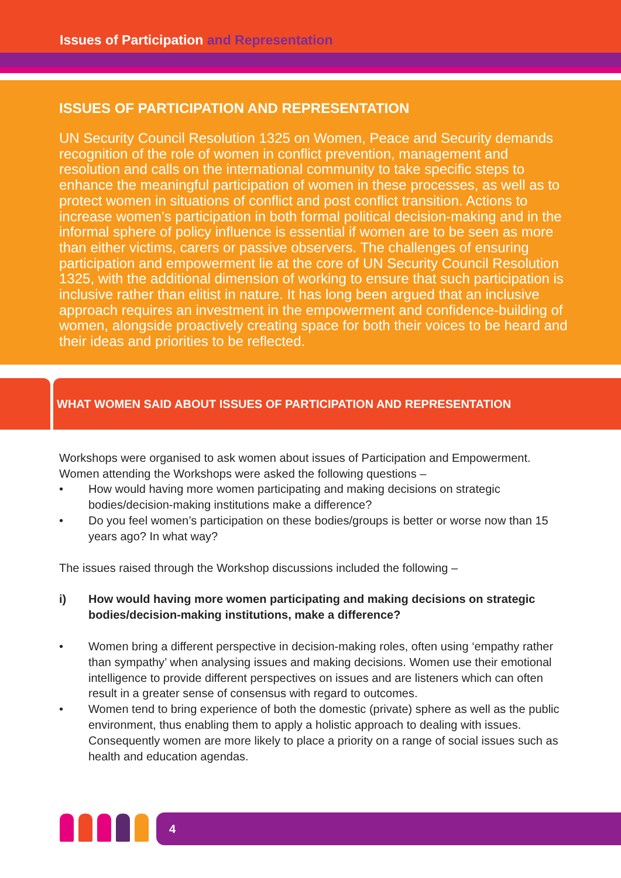Issues of Participation and Representation
ISSUES OF PARTICIPATION AND REPRESENTATION
UN Security Council Resolution 1325 on Women, Peace and Security demands recognition of the role of women in conflict prevention, management and resolution and calls on the international community to take specific steps to enhance the meaningful participation of women in these processes, as well as to protect women in situations of conflict and post conflict transition. Actions to increase women’s participation in both formal political decision-making and in the informal sphere of policy influence is essential if women are to be seen as more than either victims, carers or passive observers. The challenges of ensuring participation and empowerment lie at the core of UN Security Council Resolution 1325, with the additional dimension of working to ensure that such participation is inclusive rather than elitist in nature. It has long been argued that an inclusive approach requires an investment in the empowerment and confidence-building of women, alongside proactively creating space for both their voices to be heard and their ideas and priorities to be reflected.
WHAT WOMEN SAID ABOUT ISSUES OF PARTICIPATION AND REPRESENTATION
Workshops were organised to ask women about issues of Participation and Empowerment. Women attending the Workshops were asked the following questions –
• How would having more women participating and making decisions on strategic bodies/decision-making institutions make a difference?
• Do you feel women’s participation on these bodies/groups is better or worse now than 15 years ago? In what way?
The issues raised through the Workshop discussions included the following –
i) How would having more women participating and making decisions on strategic bodies/decision-making institutions, make a difference?
• Women bring a different perspective in decision-making roles, often using ‘empathy rather than sympathy’ when analysing issues and making decisions. Women use their emotional intelligence to provide different perspectives on issues and are listeners which can often result in a greater sense of consensus with regard to outcomes.
• Women tend to bring experience of both the domestic (private) sphere as well as the public environment, thus enabling them to apply a holistic approach to dealing with issues. Consequently women are more likely to place a priority on a range of social issues such as health and education agendas.
4